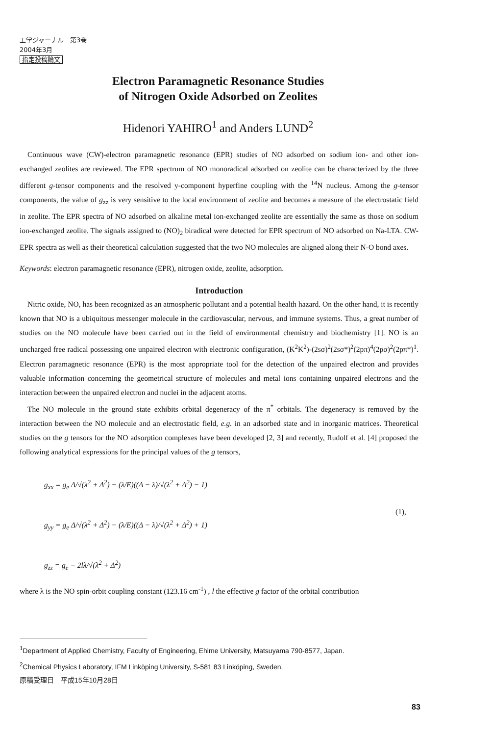工学ジャーナル　第3巻
2004年3月
指定投稿論文
Electron Paramagnetic Resonance Studies
of Nitrogen Oxide Adsorbed on Zeolites
Hidenori YAHIRO<sup>1</sup> and Anders LUND<sup>2</sup>
Continuous wave (CW)-electron paramagnetic resonance (EPR) studies of NO adsorbed on sodium ion- and other ion-exchanged zeolites are reviewed. The EPR spectrum of NO monoradical adsorbed on zeolite can be characterized by the three different g-tensor components and the resolved y-component hyperfine coupling with the <sup>14</sup>N nucleus. Among the g-tensor components, the value of g<sub>zz</sub> is very sensitive to the local environment of zeolite and becomes a measure of the electrostatic field in zeolite. The EPR spectra of NO adsorbed on alkaline metal ion-exchanged zeolite are essentially the same as those on sodium ion-exchanged zeolite. The signals assigned to (NO)<sub>2</sub> biradical were detected for EPR spectrum of NO adsorbed on Na-LTA. CW-EPR spectra as well as their theoretical calculation suggested that the two NO molecules are aligned along their N-O bond axes.
Keywords: electron paramagnetic resonance (EPR), nitrogen oxide, zeolite, adsorption.
Introduction
Nitric oxide, NO, has been recognized as an atmospheric pollutant and a potential health hazard. On the other hand, it is recently known that NO is a ubiquitous messenger molecule in the cardiovascular, nervous, and immune systems. Thus, a great number of studies on the NO molecule have been carried out in the field of environmental chemistry and biochemistry [1]. NO is an uncharged free radical possessing one unpaired electron with electronic configuration, (K<sup>2</sup>K<sup>2</sup>)-(2sσ)<sup>2</sup>(2sσ*)<sup>2</sup>(2pπ)<sup>4</sup>(2pσ)<sup>2</sup>(2pπ*)<sup>1</sup>. Electron paramagnetic resonance (EPR) is the most appropriate tool for the detection of the unpaired electron and provides valuable information concerning the geometrical structure of molecules and metal ions containing unpaired electrons and the interaction between the unpaired electron and nuclei in the adjacent atoms.
The NO molecule in the ground state exhibits orbital degeneracy of the π<sup>*</sup> orbitals. The degeneracy is removed by the interaction between the NO molecule and an electrostatic field, e.g. in an adsorbed state and in inorganic matrices. Theoretical studies on the g tensors for the NO adsorption complexes have been developed [2, 3] and recently, Rudolf et al. [4] proposed the following analytical expressions for the principal values of the g tensors,
g<sub>xx</sub> = g<sub>e</sub> Δ/√(λ<sup>2</sup> + Δ<sup>2</sup>) − (λ/E)((Δ − λ)/√(λ<sup>2</sup> + Δ<sup>2</sup>) − 1)
g<sub>yy</sub> = g<sub>e</sub> Δ/√(λ<sup>2</sup> + Δ<sup>2</sup>) − (λ/E)((Δ − λ)/√(λ<sup>2</sup> + Δ<sup>2</sup>) + 1)
g<sub>zz</sub> = g<sub>e</sub> − 2lλ/√(λ<sup>2</sup> + Δ<sup>2</sup>)
(1),
where λ is the NO spin-orbit coupling constant (123.16 cm<sup>-1</sup>) , l the effective g factor of the orbital contribution
<sup>1</sup> Department of Applied Chemistry, Faculty of Engineering, Ehime University, Matsuyama 790-8577, Japan.
<sup>2</sup> Chemical Physics Laboratory, IFM Linköping University, S-581 83 Linköping, Sweden.
原稿受理日　平成15年10月28日
83